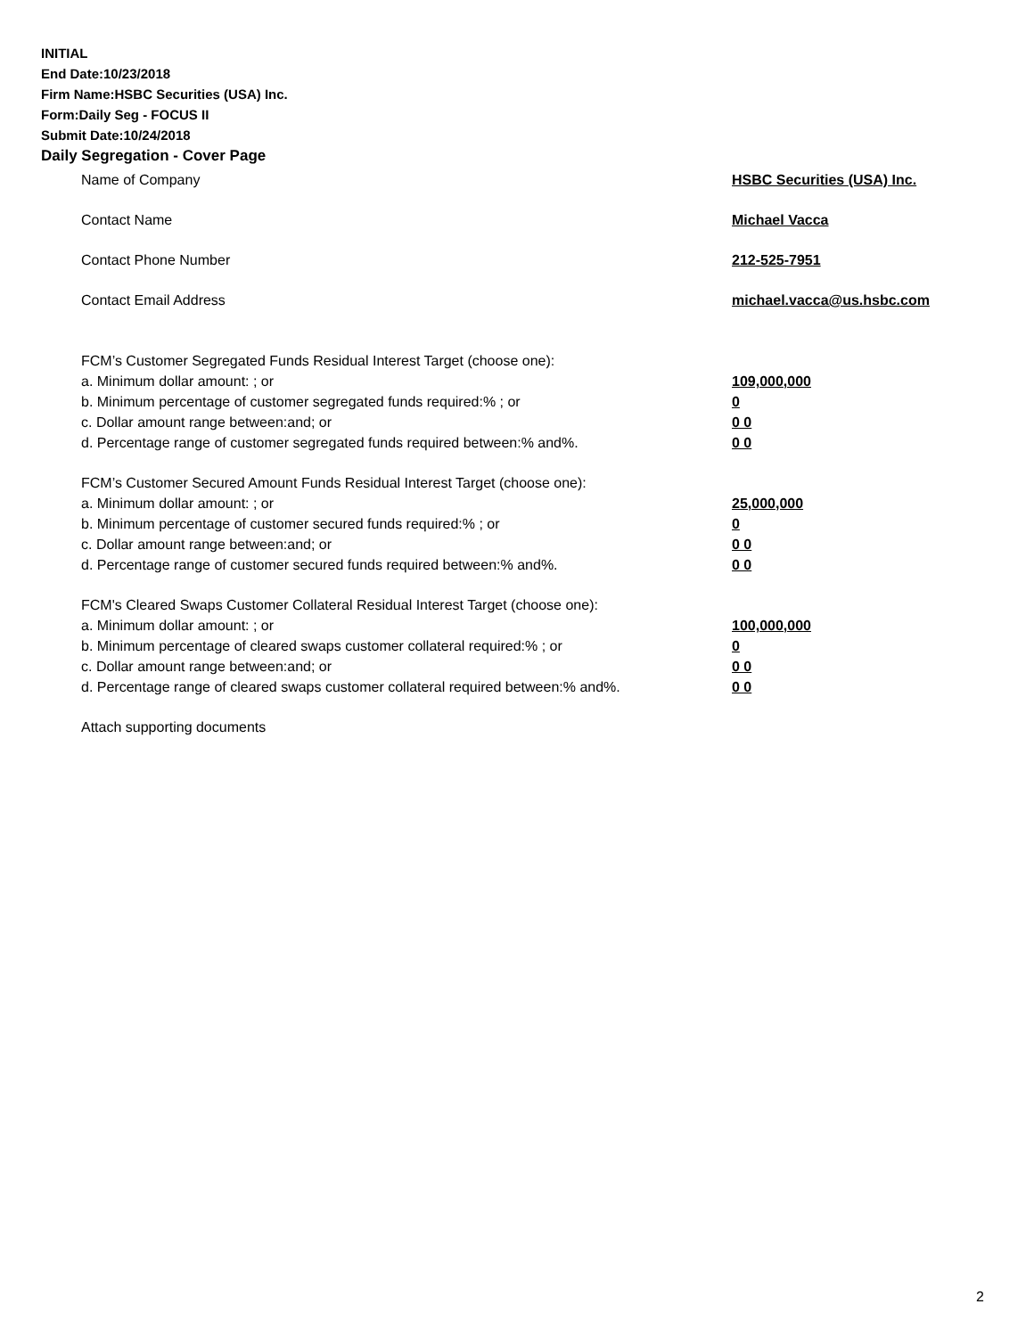INITIAL
End Date:10/23/2018
Firm Name:HSBC Securities (USA) Inc.
Form:Daily Seg - FOCUS II
Submit Date:10/24/2018
Daily Segregation - Cover Page
Name of Company HSBC Securities (USA) Inc.
Contact Name Michael Vacca
Contact Phone Number 212-525-7951
Contact Email Address michael.vacca@us.hsbc.com
FCM’s Customer Segregated Funds Residual Interest Target (choose one):
a. Minimum dollar amount: ; or 109,000,000
b. Minimum percentage of customer segregated funds required:% ; or 0
c. Dollar amount range between:and; or 0 0
d. Percentage range of customer segregated funds required between:% and%. 0 0
FCM’s Customer Secured Amount Funds Residual Interest Target (choose one):
a. Minimum dollar amount: ; or 25,000,000
b. Minimum percentage of customer secured funds required:% ; or 0
c. Dollar amount range between:and; or 0 0
d. Percentage range of customer secured funds required between:% and%. 0 0
FCM's Cleared Swaps Customer Collateral Residual Interest Target (choose one):
a. Minimum dollar amount: ; or 100,000,000
b. Minimum percentage of cleared swaps customer collateral required:% ; or 0
c. Dollar amount range between:and; or 0 0
d. Percentage range of cleared swaps customer collateral required between:% and%. 0 0
Attach supporting documents
2